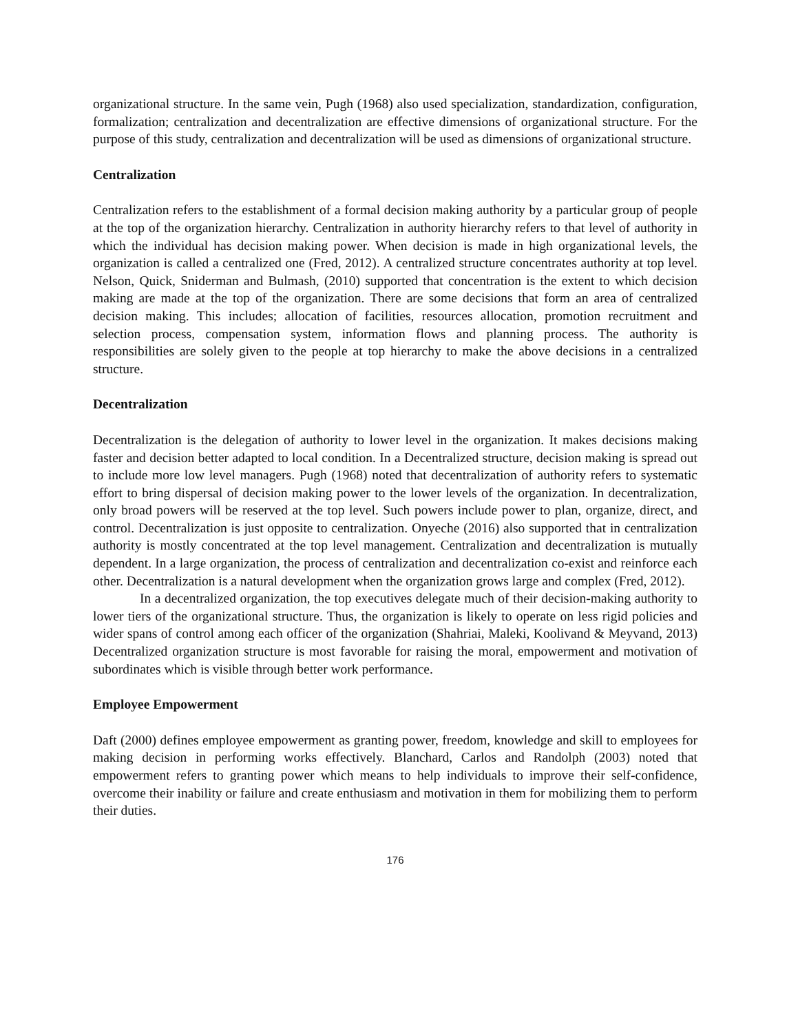organizational structure. In the same vein, Pugh (1968) also used specialization, standardization, configuration, formalization; centralization and decentralization are effective dimensions of organizational structure. For the purpose of this study, centralization and decentralization will be used as dimensions of organizational structure.
Centralization
Centralization refers to the establishment of a formal decision making authority by a particular group of people at the top of the organization hierarchy. Centralization in authority hierarchy refers to that level of authority in which the individual has decision making power. When decision is made in high organizational levels, the organization is called a centralized one (Fred, 2012). A centralized structure concentrates authority at top level. Nelson, Quick, Sniderman and Bulmash, (2010) supported that concentration is the extent to which decision making are made at the top of the organization. There are some decisions that form an area of centralized decision making. This includes; allocation of facilities, resources allocation, promotion recruitment and selection process, compensation system, information flows and planning process. The authority is responsibilities are solely given to the people at top hierarchy to make the above decisions in a centralized structure.
Decentralization
Decentralization is the delegation of authority to lower level in the organization. It makes decisions making faster and decision better adapted to local condition. In a Decentralized structure, decision making is spread out to include more low level managers. Pugh (1968) noted that decentralization of authority refers to systematic effort to bring dispersal of decision making power to the lower levels of the organization. In decentralization, only broad powers will be reserved at the top level. Such powers include power to plan, organize, direct, and control. Decentralization is just opposite to centralization. Onyeche (2016) also supported that in centralization authority is mostly concentrated at the top level management. Centralization and decentralization is mutually dependent. In a large organization, the process of centralization and decentralization co-exist and reinforce each other. Decentralization is a natural development when the organization grows large and complex (Fred, 2012).
In a decentralized organization, the top executives delegate much of their decision-making authority to lower tiers of the organizational structure. Thus, the organization is likely to operate on less rigid policies and wider spans of control among each officer of the organization (Shahriai, Maleki, Koolivand & Meyvand, 2013) Decentralized organization structure is most favorable for raising the moral, empowerment and motivation of subordinates which is visible through better work performance.
Employee Empowerment
Daft (2000) defines employee empowerment as granting power, freedom, knowledge and skill to employees for making decision in performing works effectively. Blanchard, Carlos and Randolph (2003) noted that empowerment refers to granting power which means to help individuals to improve their self-confidence, overcome their inability or failure and create enthusiasm and motivation in them for mobilizing them to perform their duties.
176